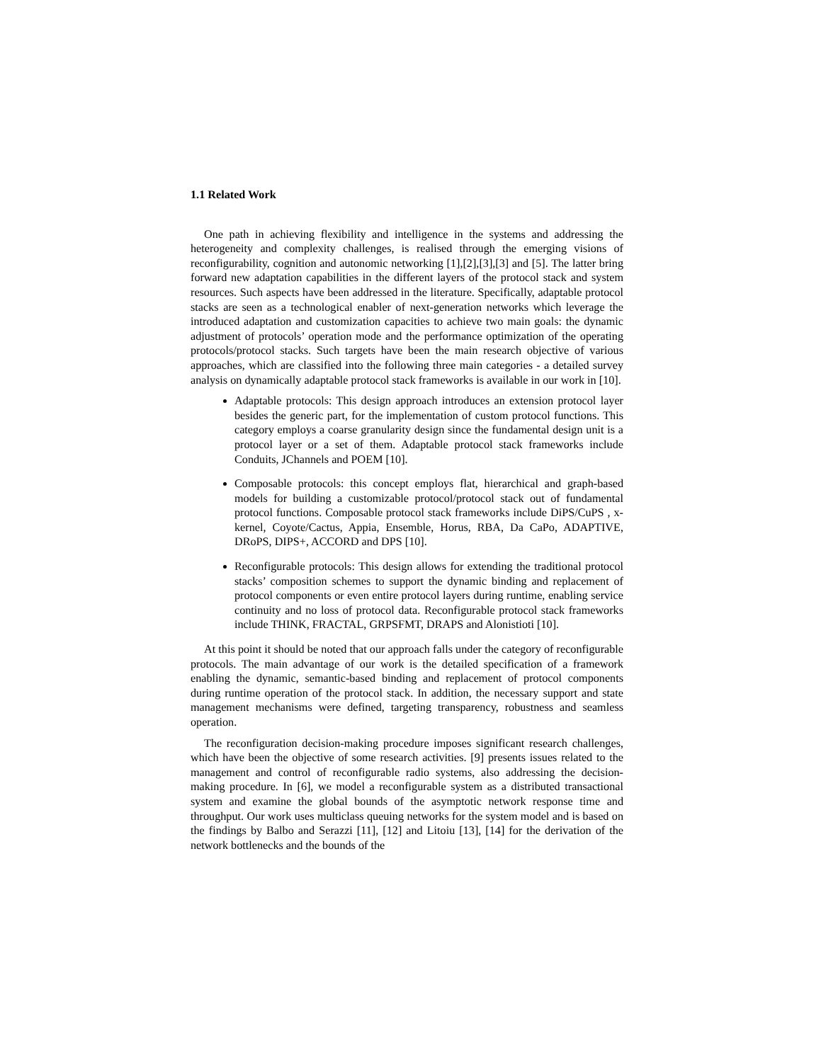1.1 Related Work
One path in achieving flexibility and intelligence in the systems and addressing the heterogeneity and complexity challenges, is realised through the emerging visions of reconfigurability, cognition and autonomic networking [1],[2],[3],[3] and [5]. The latter bring forward new adaptation capabilities in the different layers of the protocol stack and system resources. Such aspects have been addressed in the literature. Specifically, adaptable protocol stacks are seen as a technological enabler of next-generation networks which leverage the introduced adaptation and customization capacities to achieve two main goals: the dynamic adjustment of protocols’ operation mode and the performance optimization of the operating protocols/protocol stacks. Such targets have been the main research objective of various approaches, which are classified into the following three main categories - a detailed survey analysis on dynamically adaptable protocol stack frameworks is available in our work in [10].
Adaptable protocols: This design approach introduces an extension protocol layer besides the generic part, for the implementation of custom protocol functions. This category employs a coarse granularity design since the fundamental design unit is a protocol layer or a set of them. Adaptable protocol stack frameworks include Conduits, JChannels and POEM [10].
Composable protocols: this concept employs flat, hierarchical and graph-based models for building a customizable protocol/protocol stack out of fundamental protocol functions. Composable protocol stack frameworks include DiPS/CuPS , x-kernel, Coyote/Cactus, Appia, Ensemble, Horus, RBA, Da CaPo, ADAPTIVE, DRoPS, DIPS+, ACCORD and DPS [10].
Reconfigurable protocols: This design allows for extending the traditional protocol stacks’ composition schemes to support the dynamic binding and replacement of protocol components or even entire protocol layers during runtime, enabling service continuity and no loss of protocol data. Reconfigurable protocol stack frameworks include THINK, FRACTAL, GRPSFMT, DRAPS and Alonistioti [10].
At this point it should be noted that our approach falls under the category of reconfigurable protocols. The main advantage of our work is the detailed specification of a framework enabling the dynamic, semantic-based binding and replacement of protocol components during runtime operation of the protocol stack. In addition, the necessary support and state management mechanisms were defined, targeting transparency, robustness and seamless operation.
The reconfiguration decision-making procedure imposes significant research challenges, which have been the objective of some research activities. [9] presents issues related to the management and control of reconfigurable radio systems, also addressing the decision-making procedure. In [6], we model a reconfigurable system as a distributed transactional system and examine the global bounds of the asymptotic network response time and throughput. Our work uses multiclass queuing networks for the system model and is based on the findings by Balbo and Serazzi [11], [12] and Litoiu [13], [14] for the derivation of the network bottlenecks and the bounds of the